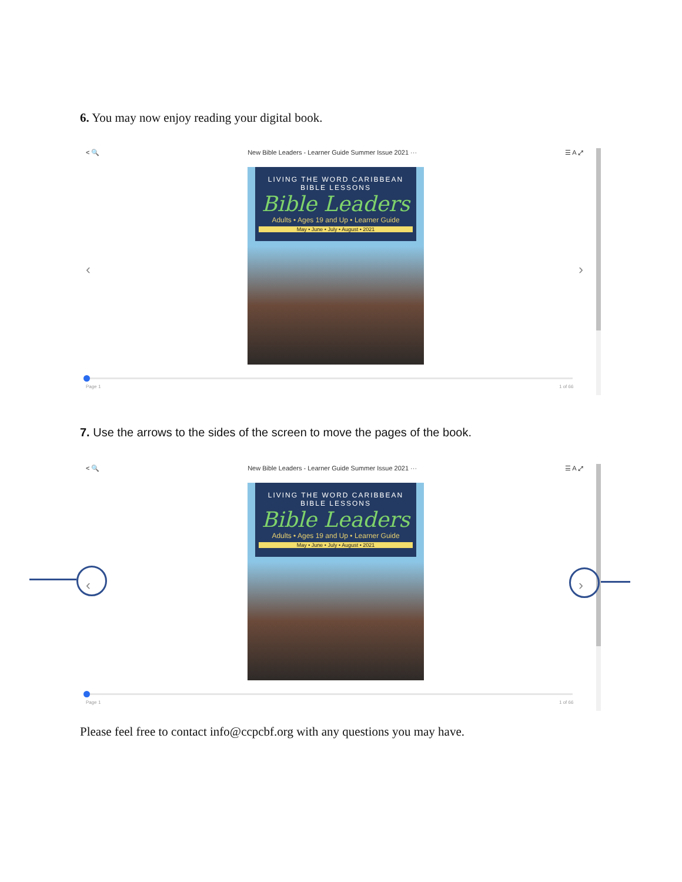6. You may now enjoy reading your digital book.
< 🔍 New Bible Leaders - Learner Guide Summer Issue 2021 ··· ☰ A ⤢
LIVING THE WORD CARIBBEAN BIBLE LESSONS
Bible Leaders
Adults • Ages 19 and Up • Learner Guide
May • June • July • August • 2021
‹ ›
Page 1 1 of 66
7. Use the arrows to the sides of the screen to move the pages of the book.
< 🔍 New Bible Leaders - Learner Guide Summer Issue 2021 ··· ☰ A ⤢
LIVING THE WORD CARIBBEAN BIBLE LESSONS
Bible Leaders
Adults • Ages 19 and Up • Learner Guide
May • June • July • August • 2021
‹ ›
Page 1 1 of 66
Please feel free to contact info@ccpcbf.org with any questions you may have.